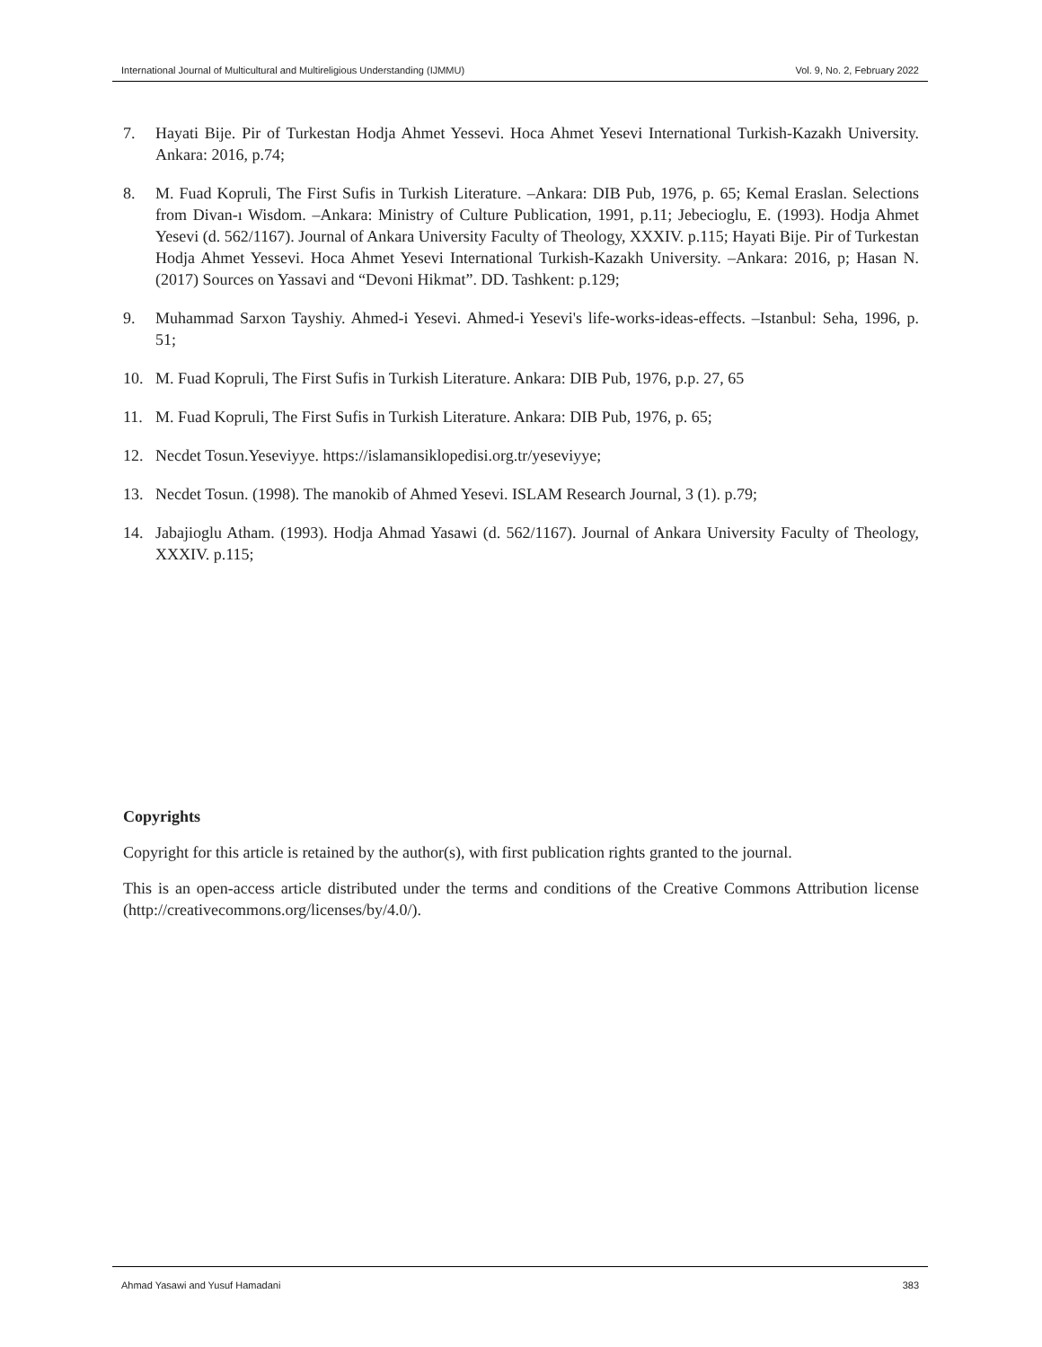International Journal of Multicultural and Multireligious Understanding (IJMMU) Vol. 9, No. 2, February 2022
7. Hayati Bije. Pir of Turkestan Hodja Ahmet Yessevi. Hoca Ahmet Yesevi International Turkish-Kazakh University. Ankara: 2016, p.74;
8. M. Fuad Kopruli, The First Sufis in Turkish Literature. –Ankara: DIB Pub, 1976, p. 65; Kemal Eraslan. Selections from Divan-ı Wisdom. –Ankara: Ministry of Culture Publication, 1991, p.11; Jebecioglu, E. (1993). Hodja Ahmet Yesevi (d. 562/1167). Journal of Ankara University Faculty of Theology, XXXIV. p.115; Hayati Bije. Pir of Turkestan Hodja Ahmet Yessevi. Hoca Ahmet Yesevi International Turkish-Kazakh University. –Ankara: 2016, p; Hasan N. (2017) Sources on Yassavi and “Devoni Hikmat”. DD. Tashkent: p.129;
9. Muhammad Sarxon Tayshiy. Ahmed-i Yesevi. Ahmed-i Yesevi's life-works-ideas-effects. –Istanbul: Seha, 1996, p. 51;
10. M. Fuad Kopruli, The First Sufis in Turkish Literature. Ankara: DIB Pub, 1976, p.p. 27, 65
11. M. Fuad Kopruli, The First Sufis in Turkish Literature. Ankara: DIB Pub, 1976, p. 65;
12. Necdet Tosun.Yeseviyye. https://islamansiklopedisi.org.tr/yeseviyye;
13. Necdet Tosun. (1998). The manokib of Ahmed Yesevi. ISLAM Research Journal, 3 (1). p.79;
14. Jabajioglu Atham. (1993). Hodja Ahmad Yasawi (d. 562/1167). Journal of Ankara University Faculty of Theology, XXXIV. p.115;
Copyrights
Copyright for this article is retained by the author(s), with first publication rights granted to the journal.
This is an open-access article distributed under the terms and conditions of the Creative Commons Attribution license (http://creativecommons.org/licenses/by/4.0/).
Ahmad Yasawi and Yusuf Hamadani 383